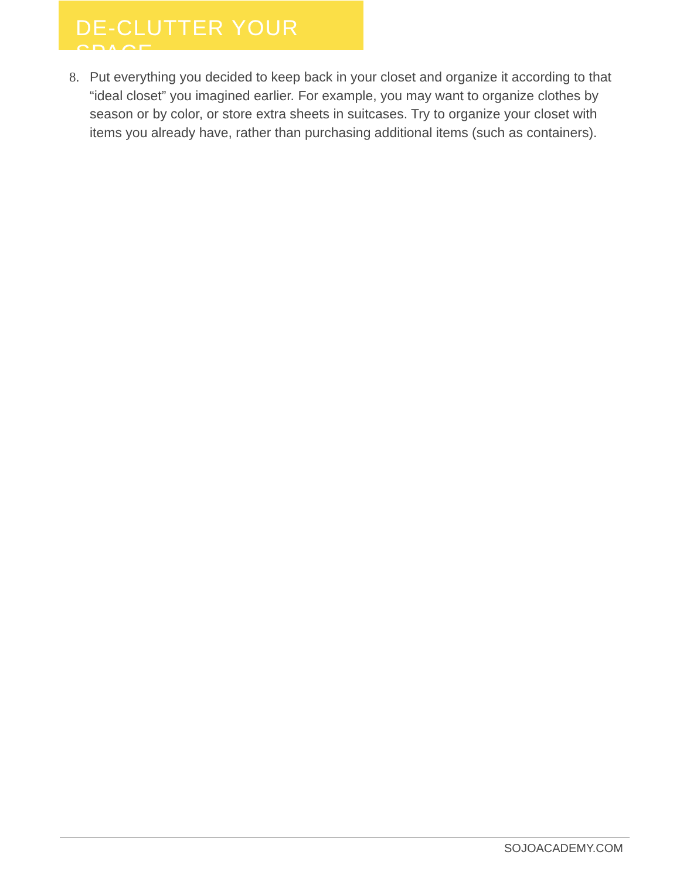DE-CLUTTER YOUR SPACE
8. Put everything you decided to keep back in your closet and organize it according to that “ideal closet” you imagined earlier. For example, you may want to organize clothes by season or by color, or store extra sheets in suitcases. Try to organize your closet with items you already have, rather than purchasing additional items (such as containers).
SOJOACADEMY.COM